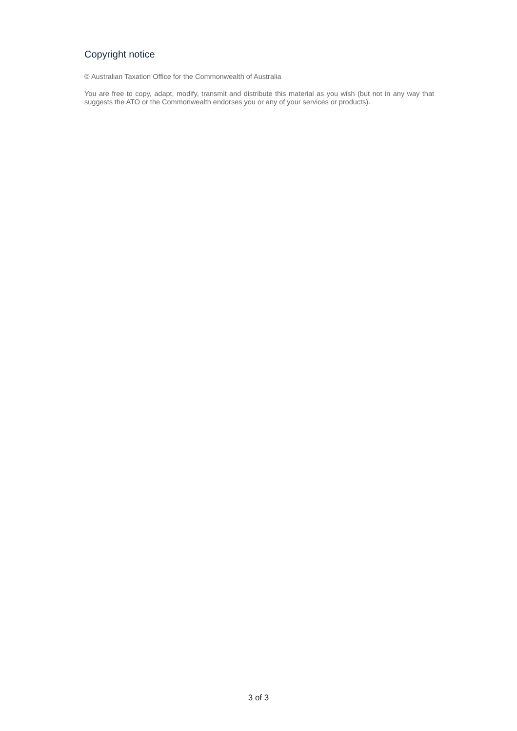Copyright notice
© Australian Taxation Office for the Commonwealth of Australia
You are free to copy, adapt, modify, transmit and distribute this material as you wish (but not in any way that suggests the ATO or the Commonwealth endorses you or any of your services or products).
3 of 3